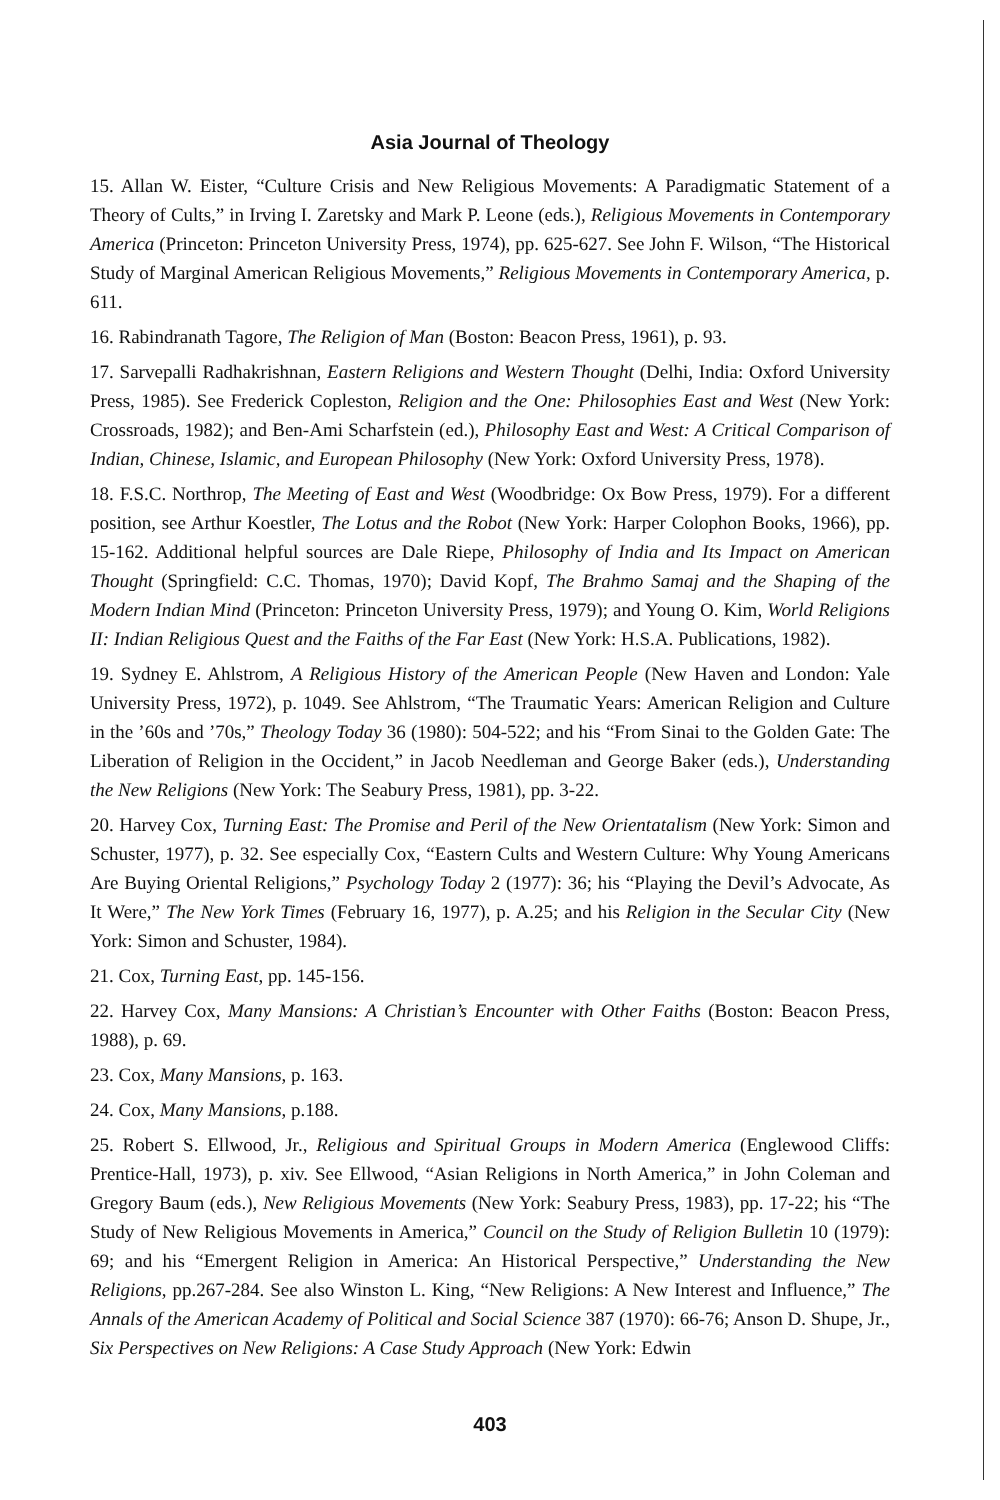Asia Journal of Theology
15. Allan W. Eister, “Culture Crisis and New Religious Movements: A Paradigmatic Statement of a Theory of Cults,” in Irving I. Zaretsky and Mark P. Leone (eds.), Religious Movements in Contemporary America (Princeton: Princeton University Press, 1974), pp. 625-627. See John F. Wilson, “The Historical Study of Marginal American Religious Movements,” Religious Movements in Contemporary America, p. 611.
16. Rabindranath Tagore, The Religion of Man (Boston: Beacon Press, 1961), p. 93.
17. Sarvepalli Radhakrishnan, Eastern Religions and Western Thought (Delhi, India: Oxford University Press, 1985). See Frederick Copleston, Religion and the One: Philosophies East and West (New York: Crossroads, 1982); and Ben-Ami Scharfstein (ed.), Philosophy East and West: A Critical Comparison of Indian, Chinese, Islamic, and European Philosophy (New York: Oxford University Press, 1978).
18. F.S.C. Northrop, The Meeting of East and West (Woodbridge: Ox Bow Press, 1979). For a different position, see Arthur Koestler, The Lotus and the Robot (New York: Harper Colophon Books, 1966), pp. 15-162. Additional helpful sources are Dale Riepe, Philosophy of India and Its Impact on American Thought (Springfield: C.C. Thomas, 1970); David Kopf, The Brahmo Samaj and the Shaping of the Modern Indian Mind (Princeton: Princeton University Press, 1979); and Young O. Kim, World Religions II: Indian Religious Quest and the Faiths of the Far East (New York: H.S.A. Publications, 1982).
19. Sydney E. Ahlstrom, A Religious History of the American People (New Haven and London: Yale University Press, 1972), p. 1049. See Ahlstrom, “The Traumatic Years: American Religion and Culture in the ’60s and ’70s,” Theology Today 36 (1980): 504-522; and his “From Sinai to the Golden Gate: The Liberation of Religion in the Occident,” in Jacob Needleman and George Baker (eds.), Understanding the New Religions (New York: The Seabury Press, 1981), pp. 3-22.
20. Harvey Cox, Turning East: The Promise and Peril of the New Orientatalism (New York: Simon and Schuster, 1977), p. 32. See especially Cox, “Eastern Cults and Western Culture: Why Young Americans Are Buying Oriental Religions,” Psychology Today 2 (1977): 36; his “Playing the Devil’s Advocate, As It Were,” The New York Times (February 16, 1977), p. A.25; and his Religion in the Secular City (New York: Simon and Schuster, 1984).
21. Cox, Turning East, pp. 145-156.
22. Harvey Cox, Many Mansions: A Christian’s Encounter with Other Faiths (Boston: Beacon Press, 1988), p. 69.
23. Cox, Many Mansions, p. 163.
24. Cox, Many Mansions, p.188.
25. Robert S. Ellwood, Jr., Religious and Spiritual Groups in Modern America (Englewood Cliffs: Prentice-Hall, 1973), p. xiv. See Ellwood, “Asian Religions in North America,” in John Coleman and Gregory Baum (eds.), New Religious Movements (New York: Seabury Press, 1983), pp. 17-22; his “The Study of New Religious Movements in America,” Council on the Study of Religion Bulletin 10 (1979): 69; and his “Emergent Religion in America: An Historical Perspective,” Understanding the New Religions, pp.267-284. See also Winston L. King, “New Religions: A New Interest and Influence,” The Annals of the American Academy of Political and Social Science 387 (1970): 66-76; Anson D. Shupe, Jr., Six Perspectives on New Religions: A Case Study Approach (New York: Edwin
403